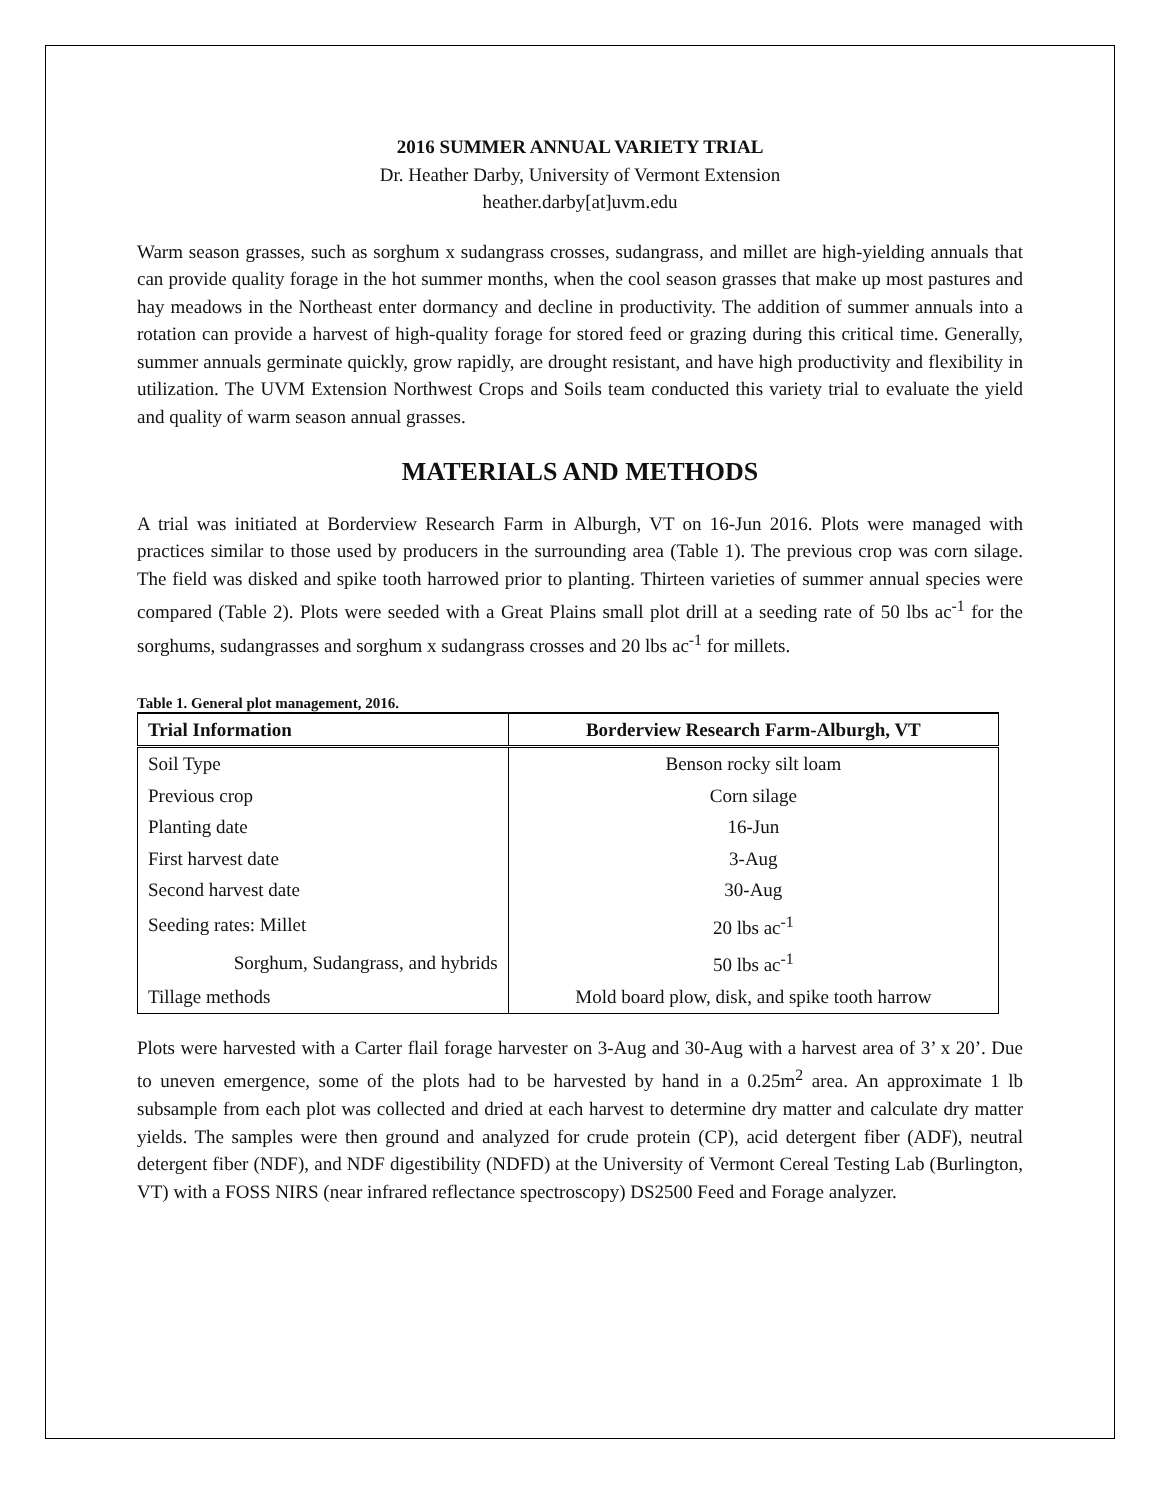2016 SUMMER ANNUAL VARIETY TRIAL
Dr. Heather Darby, University of Vermont Extension
heather.darby[at]uvm.edu
Warm season grasses, such as sorghum x sudangrass crosses, sudangrass, and millet are high-yielding annuals that can provide quality forage in the hot summer months, when the cool season grasses that make up most pastures and hay meadows in the Northeast enter dormancy and decline in productivity. The addition of summer annuals into a rotation can provide a harvest of high-quality forage for stored feed or grazing during this critical time. Generally, summer annuals germinate quickly, grow rapidly, are drought resistant, and have high productivity and flexibility in utilization. The UVM Extension Northwest Crops and Soils team conducted this variety trial to evaluate the yield and quality of warm season annual grasses.
MATERIALS AND METHODS
A trial was initiated at Borderview Research Farm in Alburgh, VT on 16-Jun 2016. Plots were managed with practices similar to those used by producers in the surrounding area (Table 1). The previous crop was corn silage. The field was disked and spike tooth harrowed prior to planting. Thirteen varieties of summer annual species were compared (Table 2). Plots were seeded with a Great Plains small plot drill at a seeding rate of 50 lbs ac<sup>-1</sup> for the sorghums, sudangrasses and sorghum x sudangrass crosses and 20 lbs ac<sup>-1</sup> for millets.
Table 1. General plot management, 2016.
| Trial Information | Borderview Research Farm-Alburgh, VT |
| --- | --- |
| Soil Type | Benson rocky silt loam |
| Previous crop | Corn silage |
| Planting date | 16-Jun |
| First harvest date | 3-Aug |
| Second harvest date | 30-Aug |
| Seeding rates: Millet | 20 lbs ac<sup>-1</sup> |
| Sorghum, Sudangrass, and hybrids | 50 lbs ac<sup>-1</sup> |
| Tillage methods | Mold board plow, disk, and spike tooth harrow |
Plots were harvested with a Carter flail forage harvester on 3-Aug and 30-Aug with a harvest area of 3’ x 20’. Due to uneven emergence, some of the plots had to be harvested by hand in a 0.25m<sup>2</sup> area. An approximate 1 lb subsample from each plot was collected and dried at each harvest to determine dry matter and calculate dry matter yields. The samples were then ground and analyzed for crude protein (CP), acid detergent fiber (ADF), neutral detergent fiber (NDF), and NDF digestibility (NDFD) at the University of Vermont Cereal Testing Lab (Burlington, VT) with a FOSS NIRS (near infrared reflectance spectroscopy) DS2500 Feed and Forage analyzer.